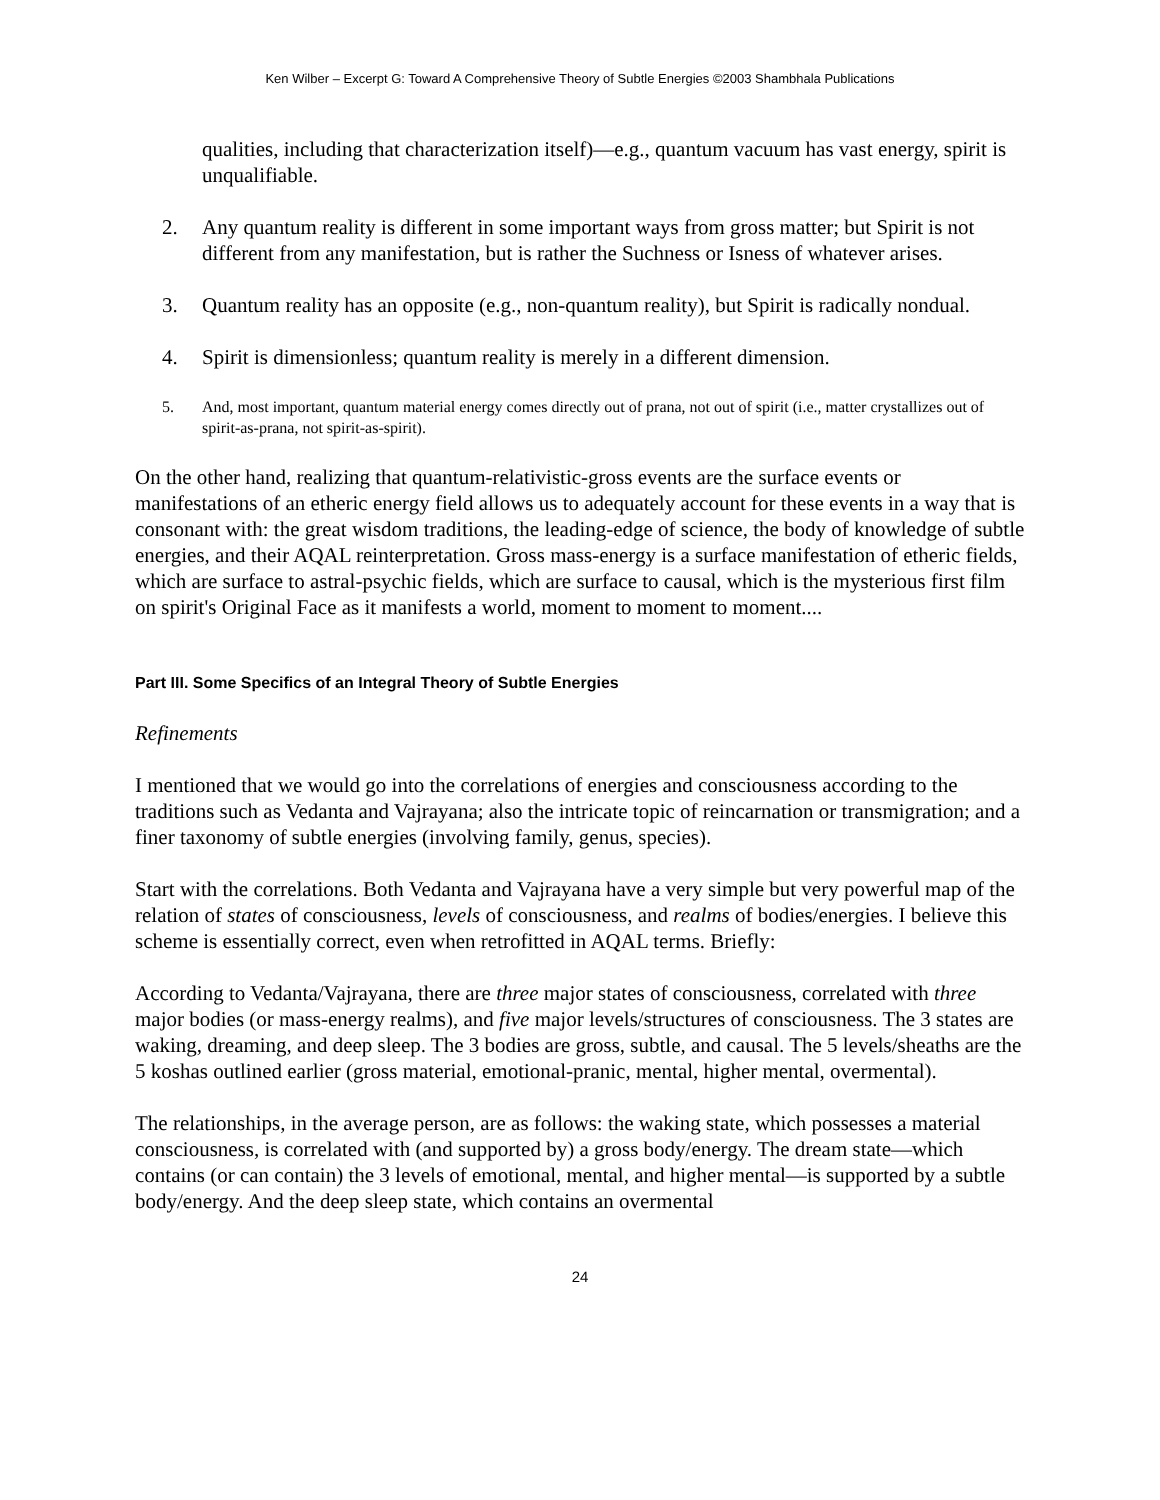Ken Wilber – Excerpt G: Toward A Comprehensive Theory of Subtle Energies ©2003 Shambhala Publications
qualities, including that characterization itself)—e.g., quantum vacuum has vast energy, spirit is unqualifiable.
2. Any quantum reality is different in some important ways from gross matter; but Spirit is not different from any manifestation, but is rather the Suchness or Isness of whatever arises.
3. Quantum reality has an opposite (e.g., non-quantum reality), but Spirit is radically nondual.
4. Spirit is dimensionless; quantum reality is merely in a different dimension.
5. And, most important, quantum material energy comes directly out of prana, not out of spirit (i.e., matter crystallizes out of spirit-as-prana, not spirit-as-spirit).
On the other hand, realizing that quantum-relativistic-gross events are the surface events or manifestations of an etheric energy field allows us to adequately account for these events in a way that is consonant with: the great wisdom traditions, the leading-edge of science, the body of knowledge of subtle energies, and their AQAL reinterpretation. Gross mass-energy is a surface manifestation of etheric fields, which are surface to astral-psychic fields, which are surface to causal, which is the mysterious first film on spirit's Original Face as it manifests a world, moment to moment to moment....
Part III. Some Specifics of an Integral Theory of Subtle Energies
Refinements
I mentioned that we would go into the correlations of energies and consciousness according to the traditions such as Vedanta and Vajrayana; also the intricate topic of reincarnation or transmigration; and a finer taxonomy of subtle energies (involving family, genus, species).
Start with the correlations. Both Vedanta and Vajrayana have a very simple but very powerful map of the relation of states of consciousness, levels of consciousness, and realms of bodies/energies. I believe this scheme is essentially correct, even when retrofitted in AQAL terms. Briefly:
According to Vedanta/Vajrayana, there are three major states of consciousness, correlated with three major bodies (or mass-energy realms), and five major levels/structures of consciousness. The 3 states are waking, dreaming, and deep sleep. The 3 bodies are gross, subtle, and causal. The 5 levels/sheaths are the 5 koshas outlined earlier (gross material, emotional-pranic, mental, higher mental, overmental).
The relationships, in the average person, are as follows: the waking state, which possesses a material consciousness, is correlated with (and supported by) a gross body/energy. The dream state—which contains (or can contain) the 3 levels of emotional, mental, and higher mental—is supported by a subtle body/energy. And the deep sleep state, which contains an overmental
24